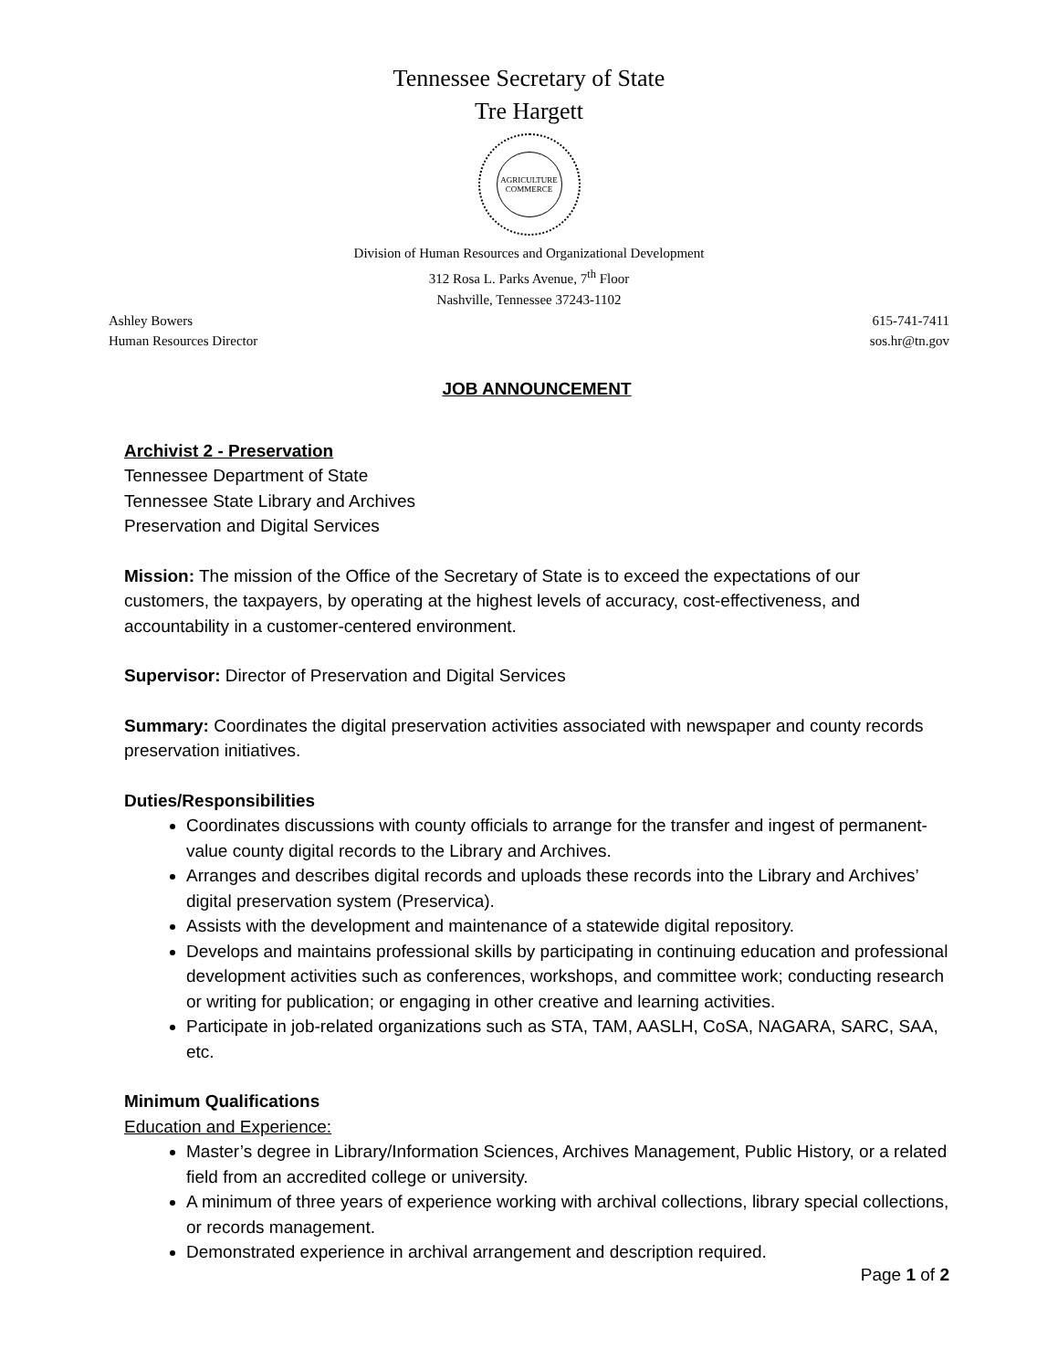Tennessee Secretary of State
Tre Hargett
AGRICULTURE
COMMERCE
Division of Human Resources and Organizational Development
312 Rosa L. Parks Avenue, 7<sup>th</sup> Floor
Nashville, Tennessee 37243-1102
Ashley Bowers
Human Resources Director
615-741-7411
sos.hr@tn.gov
JOB ANNOUNCEMENT
Archivist 2 - Preservation
Tennessee Department of State
Tennessee State Library and Archives
Preservation and Digital Services
Mission: The mission of the Office of the Secretary of State is to exceed the expectations of our customers, the taxpayers, by operating at the highest levels of accuracy, cost-effectiveness, and accountability in a customer-centered environment.
Supervisor: Director of Preservation and Digital Services
Summary: Coordinates the digital preservation activities associated with newspaper and county records preservation initiatives.
Duties/Responsibilities
Coordinates discussions with county officials to arrange for the transfer and ingest of permanent-value county digital records to the Library and Archives.
Arranges and describes digital records and uploads these records into the Library and Archives’ digital preservation system (Preservica).
Assists with the development and maintenance of a statewide digital repository.
Develops and maintains professional skills by participating in continuing education and professional development activities such as conferences, workshops, and committee work; conducting research or writing for publication; or engaging in other creative and learning activities.
Participate in job-related organizations such as STA, TAM, AASLH, CoSA, NAGARA, SARC, SAA, etc.
Minimum Qualifications
Education and Experience:
Master’s degree in Library/Information Sciences, Archives Management, Public History, or a related field from an accredited college or university.
A minimum of three years of experience working with archival collections, library special collections, or records management.
Demonstrated experience in archival arrangement and description required.
Page 1 of 2